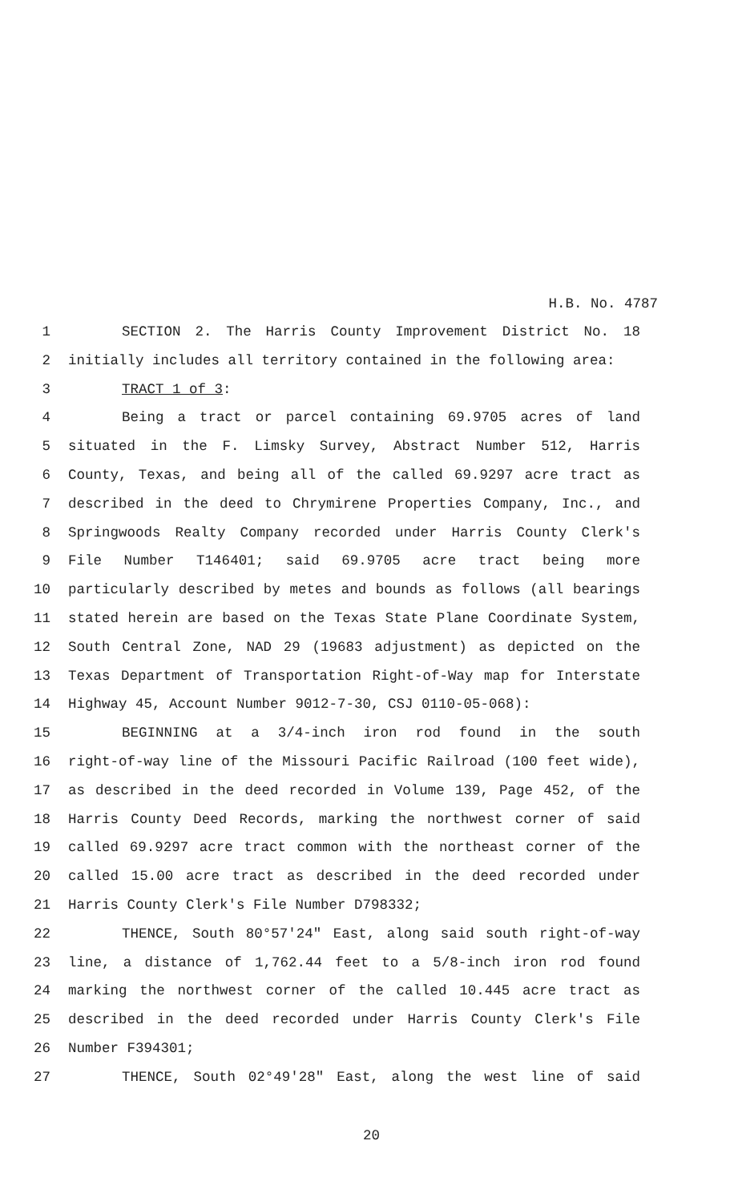H.B. No. 4787
1 SECTION 2. The Harris County Improvement District No. 18
2 initially includes all territory contained in the following area:
3 TRACT 1 of 3:
4 Being a tract or parcel containing 69.9705 acres of land
5 situated in the F. Limsky Survey, Abstract Number 512, Harris
6 County, Texas, and being all of the called 69.9297 acre tract as
7 described in the deed to Chrymirene Properties Company, Inc., and
8 Springwoods Realty Company recorded under Harris County Clerk's
9 File Number T146401; said 69.9705 acre tract being more
10 particularly described by metes and bounds as follows (all bearings
11 stated herein are based on the Texas State Plane Coordinate System,
12 South Central Zone, NAD 29 (19683 adjustment) as depicted on the
13 Texas Department of Transportation Right-of-Way map for Interstate
14 Highway 45, Account Number 9012-7-30, CSJ 0110-05-068):
15 BEGINNING at a 3/4-inch iron rod found in the south
16 right-of-way line of the Missouri Pacific Railroad (100 feet wide),
17 as described in the deed recorded in Volume 139, Page 452, of the
18 Harris County Deed Records, marking the northwest corner of said
19 called 69.9297 acre tract common with the northeast corner of the
20 called 15.00 acre tract as described in the deed recorded under
21 Harris County Clerk's File Number D798332;
22 THENCE, South 80°57'24" East, along said south right-of-way
23 line, a distance of 1,762.44 feet to a 5/8-inch iron rod found
24 marking the northwest corner of the called 10.445 acre tract as
25 described in the deed recorded under Harris County Clerk's File
26 Number F394301;
27 THENCE, South 02°49'28" East, along the west line of said
20